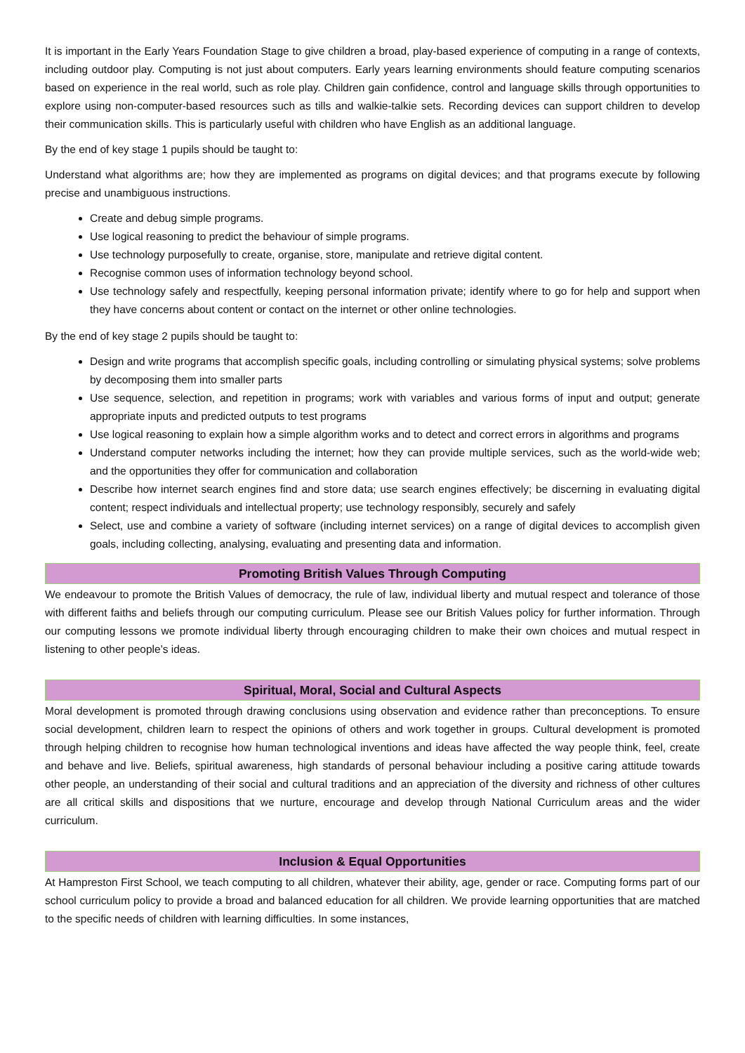It is important in the Early Years Foundation Stage to give children a broad, play-based experience of computing in a range of contexts, including outdoor play. Computing is not just about computers. Early years learning environments should feature computing scenarios based on experience in the real world, such as role play. Children gain confidence, control and language skills through opportunities to explore using non-computer-based resources such as tills and walkie-talkie sets. Recording devices can support children to develop their communication skills. This is particularly useful with children who have English as an additional language.
By the end of key stage 1 pupils should be taught to:
Understand what algorithms are; how they are implemented as programs on digital devices; and that programs execute by following precise and unambiguous instructions.
Create and debug simple programs.
Use logical reasoning to predict the behaviour of simple programs.
Use technology purposefully to create, organise, store, manipulate and retrieve digital content.
Recognise common uses of information technology beyond school.
Use technology safely and respectfully, keeping personal information private; identify where to go for help and support when they have concerns about content or contact on the internet or other online technologies.
By the end of key stage 2 pupils should be taught to:
Design and write programs that accomplish specific goals, including controlling or simulating physical systems; solve problems by decomposing them into smaller parts
Use sequence, selection, and repetition in programs; work with variables and various forms of input and output; generate appropriate inputs and predicted outputs to test programs
Use logical reasoning to explain how a simple algorithm works and to detect and correct errors in algorithms and programs
Understand computer networks including the internet; how they can provide multiple services, such as the world-wide web; and the opportunities they offer for communication and collaboration
Describe how internet search engines find and store data; use search engines effectively; be discerning in evaluating digital content; respect individuals and intellectual property; use technology responsibly, securely and safely
Select, use and combine a variety of software (including internet services) on a range of digital devices to accomplish given goals, including collecting, analysing, evaluating and presenting data and information.
Promoting British Values Through Computing
We endeavour to promote the British Values of democracy, the rule of law, individual liberty and mutual respect and tolerance of those with different faiths and beliefs through our computing curriculum. Please see our British Values policy for further information. Through our computing lessons we promote individual liberty through encouraging children to make their own choices and mutual respect in listening to other people’s ideas.
Spiritual, Moral, Social and Cultural Aspects
Moral development is promoted through drawing conclusions using observation and evidence rather than preconceptions. To ensure social development, children learn to respect the opinions of others and work together in groups. Cultural development is promoted through helping children to recognise how human technological inventions and ideas have affected the way people think, feel, create and behave and live. Beliefs, spiritual awareness, high standards of personal behaviour including a positive caring attitude towards other people, an understanding of their social and cultural traditions and an appreciation of the diversity and richness of other cultures are all critical skills and dispositions that we nurture, encourage and develop through National Curriculum areas and the wider curriculum.
Inclusion & Equal Opportunities
At Hampreston First School, we teach computing to all children, whatever their ability, age, gender or race. Computing forms part of our school curriculum policy to provide a broad and balanced education for all children. We provide learning opportunities that are matched to the specific needs of children with learning difficulties. In some instances,